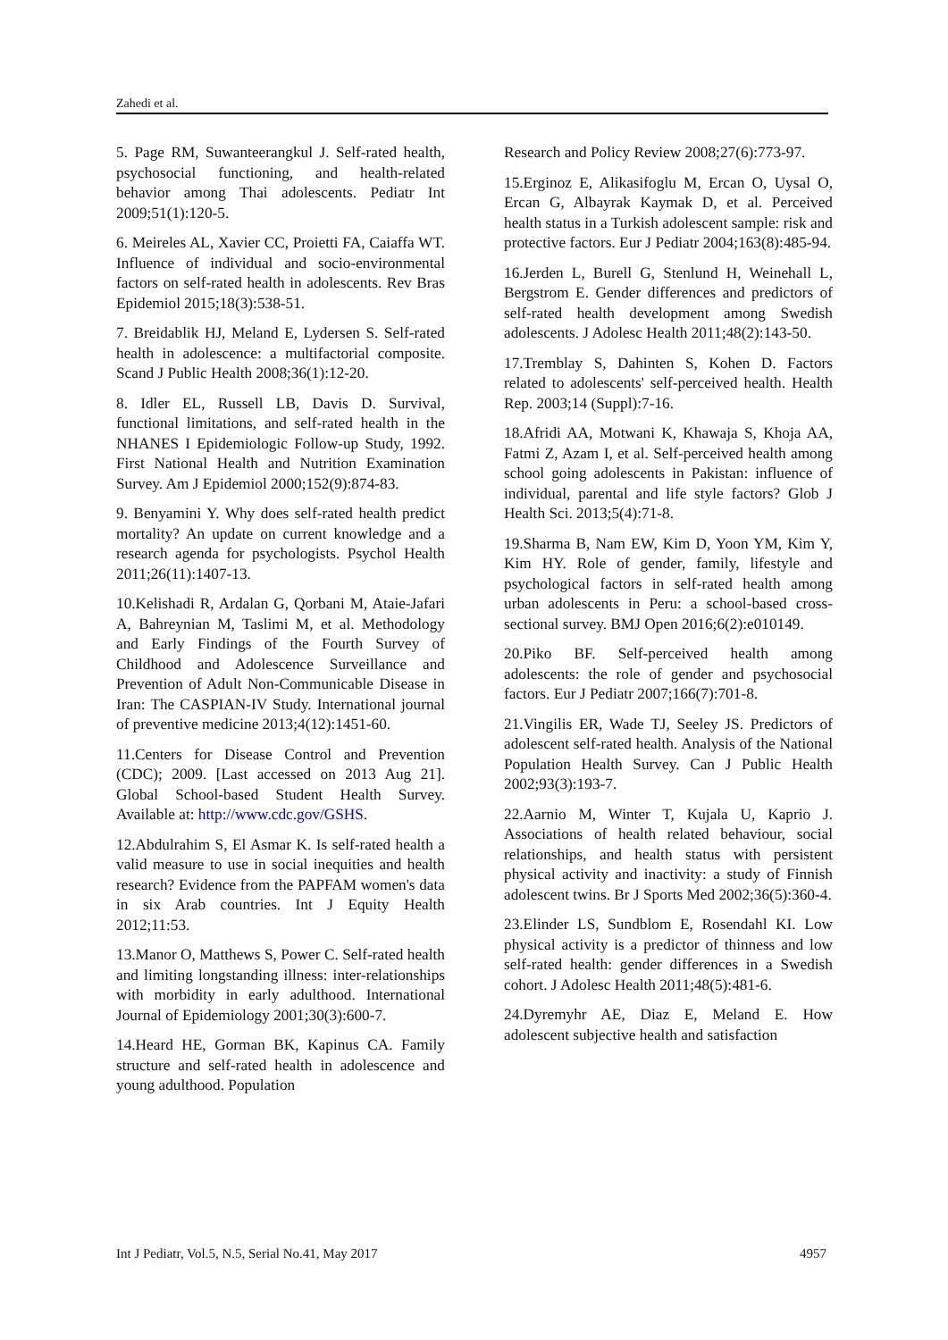Zahedi et al.
5. Page RM, Suwanteerangkul J. Self-rated health, psychosocial functioning, and health-related behavior among Thai adolescents. Pediatr Int 2009;51(1):120-5.
6. Meireles AL, Xavier CC, Proietti FA, Caiaffa WT. Influence of individual and socio-environmental factors on self-rated health in adolescents. Rev Bras Epidemiol 2015;18(3):538-51.
7. Breidablik HJ, Meland E, Lydersen S. Self-rated health in adolescence: a multifactorial composite. Scand J Public Health 2008;36(1):12-20.
8. Idler EL, Russell LB, Davis D. Survival, functional limitations, and self-rated health in the NHANES I Epidemiologic Follow-up Study, 1992. First National Health and Nutrition Examination Survey. Am J Epidemiol 2000;152(9):874-83.
9. Benyamini Y. Why does self-rated health predict mortality? An update on current knowledge and a research agenda for psychologists. Psychol Health 2011;26(11):1407-13.
10.Kelishadi R, Ardalan G, Qorbani M, Ataie-Jafari A, Bahreynian M, Taslimi M, et al. Methodology and Early Findings of the Fourth Survey of Childhood and Adolescence Surveillance and Prevention of Adult Non-Communicable Disease in Iran: The CASPIAN-IV Study. International journal of preventive medicine 2013;4(12):1451-60.
11.Centers for Disease Control and Prevention (CDC); 2009. [Last accessed on 2013 Aug 21]. Global School-based Student Health Survey. Available at: http://www.cdc.gov/GSHS.
12.Abdulrahim S, El Asmar K. Is self-rated health a valid measure to use in social inequities and health research? Evidence from the PAPFAM women's data in six Arab countries. Int J Equity Health 2012;11:53.
13.Manor O, Matthews S, Power C. Self-rated health and limiting longstanding illness: inter-relationships with morbidity in early adulthood. International Journal of Epidemiology 2001;30(3):600-7.
14.Heard HE, Gorman BK, Kapinus CA. Family structure and self-rated health in adolescence and young adulthood. Population
Research and Policy Review 2008;27(6):773-97.
15.Erginoz E, Alikasifoglu M, Ercan O, Uysal O, Ercan G, Albayrak Kaymak D, et al. Perceived health status in a Turkish adolescent sample: risk and protective factors. Eur J Pediatr 2004;163(8):485-94.
16.Jerden L, Burell G, Stenlund H, Weinehall L, Bergstrom E. Gender differences and predictors of self-rated health development among Swedish adolescents. J Adolesc Health 2011;48(2):143-50.
17.Tremblay S, Dahinten S, Kohen D. Factors related to adolescents' self-perceived health. Health Rep. 2003;14 (Suppl):7-16.
18.Afridi AA, Motwani K, Khawaja S, Khoja AA, Fatmi Z, Azam I, et al. Self-perceived health among school going adolescents in Pakistan: influence of individual, parental and life style factors? Glob J Health Sci. 2013;5(4):71-8.
19.Sharma B, Nam EW, Kim D, Yoon YM, Kim Y, Kim HY. Role of gender, family, lifestyle and psychological factors in self-rated health among urban adolescents in Peru: a school-based cross-sectional survey. BMJ Open 2016;6(2):e010149.
20.Piko BF. Self-perceived health among adolescents: the role of gender and psychosocial factors. Eur J Pediatr 2007;166(7):701-8.
21.Vingilis ER, Wade TJ, Seeley JS. Predictors of adolescent self-rated health. Analysis of the National Population Health Survey. Can J Public Health 2002;93(3):193-7.
22.Aarnio M, Winter T, Kujala U, Kaprio J. Associations of health related behaviour, social relationships, and health status with persistent physical activity and inactivity: a study of Finnish adolescent twins. Br J Sports Med 2002;36(5):360-4.
23.Elinder LS, Sundblom E, Rosendahl KI. Low physical activity is a predictor of thinness and low self-rated health: gender differences in a Swedish cohort. J Adolesc Health 2011;48(5):481-6.
24.Dyremyhr AE, Diaz E, Meland E. How adolescent subjective health and satisfaction
Int J Pediatr, Vol.5, N.5, Serial No.41, May 2017 4957